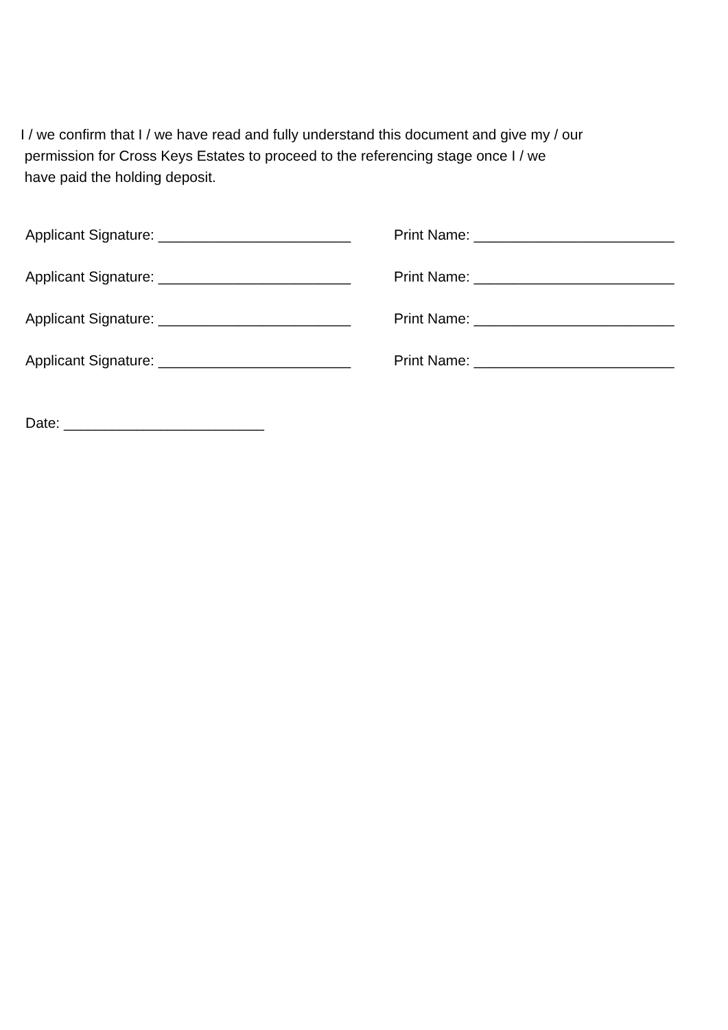I / we confirm that I / we have read and fully understand this document and give my / our
permission for Cross Keys Estates to proceed to the referencing stage once I / we
have paid the holding deposit.
Applicant Signature: ________________________ Print Name: _________________________
Applicant Signature: ________________________ Print Name: _________________________
Applicant Signature: ________________________ Print Name: _________________________
Applicant Signature: ________________________ Print Name: _________________________
Date: _________________________